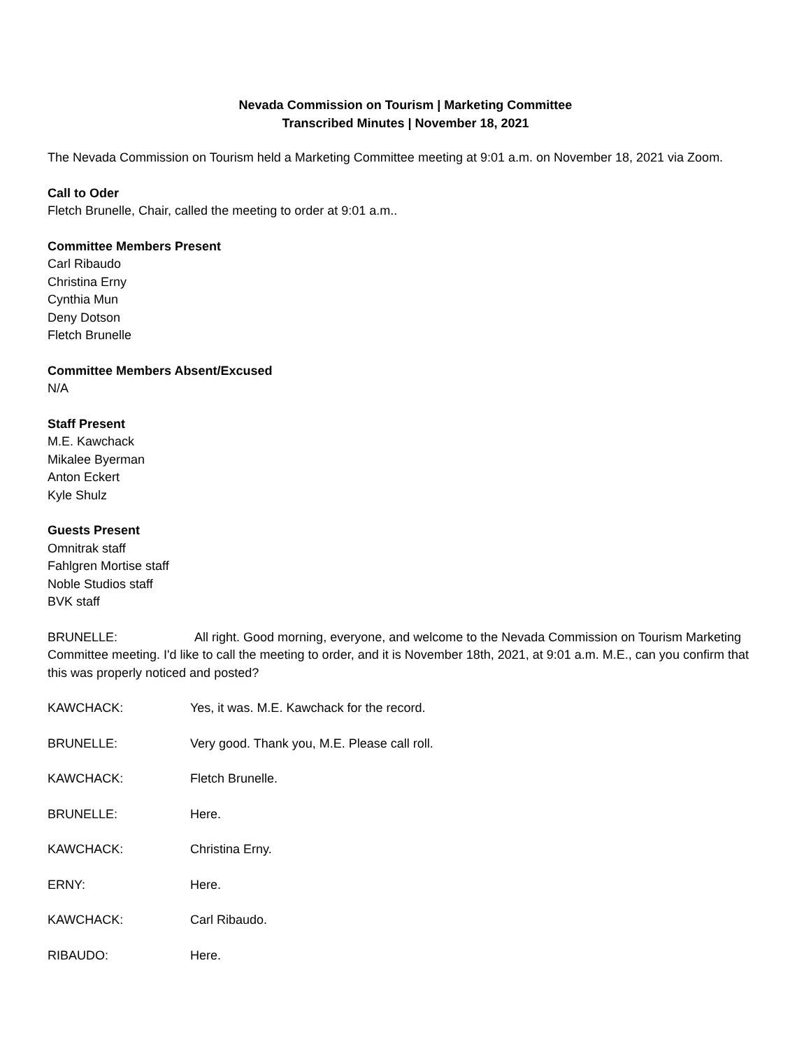Nevada Commission on Tourism | Marketing Committee
Transcribed Minutes | November 18, 2021
The Nevada Commission on Tourism held a Marketing Committee meeting at 9:01 a.m. on November 18, 2021 via Zoom.
Call to Oder
Fletch Brunelle, Chair, called the meeting to order at 9:01 a.m..
Committee Members Present
Carl Ribaudo
Christina Erny
Cynthia Mun
Deny Dotson
Fletch Brunelle
Committee Members Absent/Excused
N/A
Staff Present
M.E. Kawchack
Mikalee Byerman
Anton Eckert
Kyle Shulz
Guests Present
Omnitrak staff
Fahlgren Mortise staff
Noble Studios staff
BVK staff
BRUNELLE: All right. Good morning, everyone, and welcome to the Nevada Commission on Tourism Marketing Committee meeting. I'd like to call the meeting to order, and it is November 18th, 2021, at 9:01 a.m. M.E., can you confirm that this was properly noticed and posted?
KAWCHACK: Yes, it was. M.E. Kawchack for the record.
BRUNELLE: Very good. Thank you, M.E. Please call roll.
KAWCHACK: Fletch Brunelle.
BRUNELLE: Here.
KAWCHACK: Christina Erny.
ERNY: Here.
KAWCHACK: Carl Ribaudo.
RIBAUDO: Here.